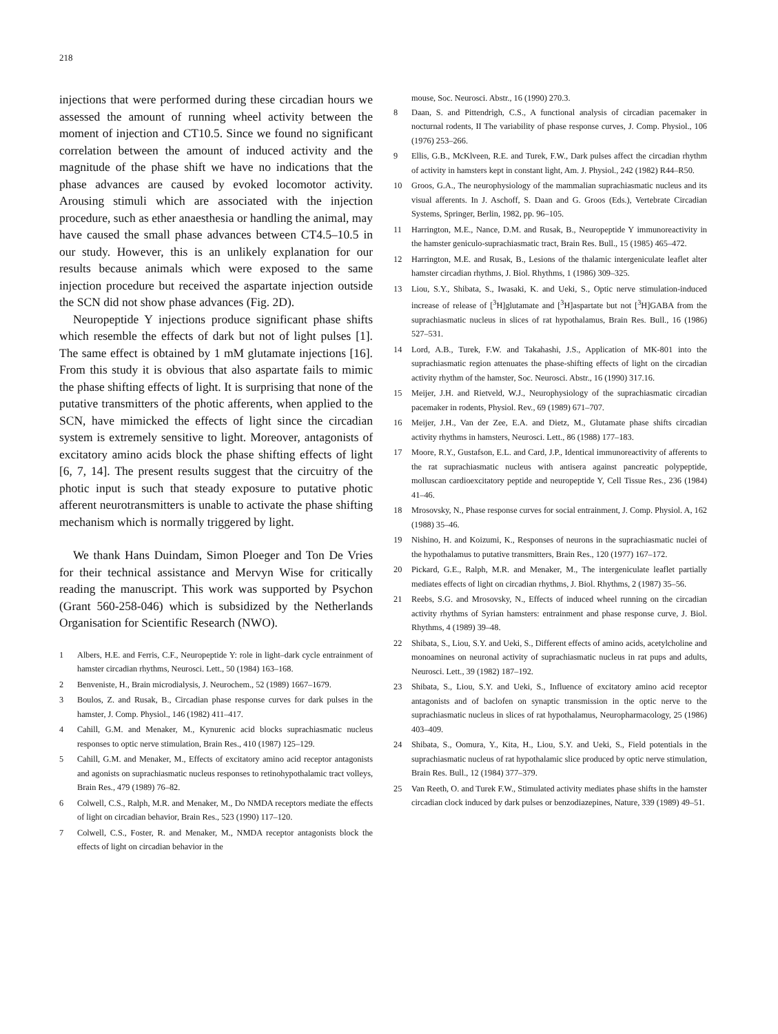218
injections that were performed during these circadian hours we assessed the amount of running wheel activity between the moment of injection and CT10.5. Since we found no significant correlation between the amount of induced activity and the magnitude of the phase shift we have no indications that the phase advances are caused by evoked locomotor activity. Arousing stimuli which are associated with the injection procedure, such as ether anaesthesia or handling the animal, may have caused the small phase advances between CT4.5–10.5 in our study. However, this is an unlikely explanation for our results because animals which were exposed to the same injection procedure but received the aspartate injection outside the SCN did not show phase advances (Fig. 2D).
Neuropeptide Y injections produce significant phase shifts which resemble the effects of dark but not of light pulses [1]. The same effect is obtained by 1 mM glutamate injections [16]. From this study it is obvious that also aspartate fails to mimic the phase shifting effects of light. It is surprising that none of the putative transmitters of the photic afferents, when applied to the SCN, have mimicked the effects of light since the circadian system is extremely sensitive to light. Moreover, antagonists of excitatory amino acids block the phase shifting effects of light [6, 7, 14]. The present results suggest that the circuitry of the photic input is such that steady exposure to putative photic afferent neurotransmitters is unable to activate the phase shifting mechanism which is normally triggered by light.
We thank Hans Duindam, Simon Ploeger and Ton De Vries for their technical assistance and Mervyn Wise for critically reading the manuscript. This work was supported by Psychon (Grant 560-258-046) which is subsidized by the Netherlands Organisation for Scientific Research (NWO).
1 Albers, H.E. and Ferris, C.F., Neuropeptide Y: role in light–dark cycle entrainment of hamster circadian rhythms, Neurosci. Lett., 50 (1984) 163–168.
2 Benveniste, H., Brain microdialysis, J. Neurochem., 52 (1989) 1667–1679.
3 Boulos, Z. and Rusak, B., Circadian phase response curves for dark pulses in the hamster, J. Comp. Physiol., 146 (1982) 411–417.
4 Cahill, G.M. and Menaker, M., Kynurenic acid blocks suprachiasmatic nucleus responses to optic nerve stimulation, Brain Res., 410 (1987) 125–129.
5 Cahill, G.M. and Menaker, M., Effects of excitatory amino acid receptor antagonists and agonists on suprachiasmatic nucleus responses to retinohypothalamic tract volleys, Brain Res., 479 (1989) 76–82.
6 Colwell, C.S., Ralph, M.R. and Menaker, M., Do NMDA receptors mediate the effects of light on circadian behavior, Brain Res., 523 (1990) 117–120.
7 Colwell, C.S., Foster, R. and Menaker, M., NMDA receptor antagonists block the effects of light on circadian behavior in the
mouse, Soc. Neurosci. Abstr., 16 (1990) 270.3.
8 Daan, S. and Pittendrigh, C.S., A functional analysis of circadian pacemaker in nocturnal rodents, II The variability of phase response curves, J. Comp. Physiol., 106 (1976) 253–266.
9 Ellis, G.B., McKlveen, R.E. and Turek, F.W., Dark pulses affect the circadian rhythm of activity in hamsters kept in constant light, Am. J. Physiol., 242 (1982) R44–R50.
10 Groos, G.A., The neurophysiology of the mammalian suprachiasmatic nucleus and its visual afferents. In J. Aschoff, S. Daan and G. Groos (Eds.), Vertebrate Circadian Systems, Springer, Berlin, 1982, pp. 96–105.
11 Harrington, M.E., Nance, D.M. and Rusak, B., Neuropeptide Y immunoreactivity in the hamster geniculo-suprachiasmatic tract, Brain Res. Bull., 15 (1985) 465–472.
12 Harrington, M.E. and Rusak, B., Lesions of the thalamic intergeniculate leaflet alter hamster circadian rhythms, J. Biol. Rhythms, 1 (1986) 309–325.
13 Liou, S.Y., Shibata, S., Iwasaki, K. and Ueki, S., Optic nerve stimulation-induced increase of release of [<sup>3</sup>H]glutamate and [<sup>3</sup>H]aspartate but not [<sup>3</sup>H]GABA from the suprachiasmatic nucleus in slices of rat hypothalamus, Brain Res. Bull., 16 (1986) 527–531.
14 Lord, A.B., Turek, F.W. and Takahashi, J.S., Application of MK-801 into the suprachiasmatic region attenuates the phase-shifting effects of light on the circadian activity rhythm of the hamster, Soc. Neurosci. Abstr., 16 (1990) 317.16.
15 Meijer, J.H. and Rietveld, W.J., Neurophysiology of the suprachiasmatic circadian pacemaker in rodents, Physiol. Rev., 69 (1989) 671–707.
16 Meijer, J.H., Van der Zee, E.A. and Dietz, M., Glutamate phase shifts circadian activity rhythms in hamsters, Neurosci. Lett., 86 (1988) 177–183.
17 Moore, R.Y., Gustafson, E.L. and Card, J.P., Identical immunoreactivity of afferents to the rat suprachiasmatic nucleus with antisera against pancreatic polypeptide, molluscan cardioexcitatory peptide and neuropeptide Y, Cell Tissue Res., 236 (1984) 41–46.
18 Mrosovsky, N., Phase response curves for social entrainment, J. Comp. Physiol. A, 162 (1988) 35–46.
19 Nishino, H. and Koizumi, K., Responses of neurons in the suprachiasmatic nuclei of the hypothalamus to putative transmitters, Brain Res., 120 (1977) 167–172.
20 Pickard, G.E., Ralph, M.R. and Menaker, M., The intergeniculate leaflet partially mediates effects of light on circadian rhythms, J. Biol. Rhythms, 2 (1987) 35–56.
21 Reebs, S.G. and Mrosovsky, N., Effects of induced wheel running on the circadian activity rhythms of Syrian hamsters: entrainment and phase response curve, J. Biol. Rhythms, 4 (1989) 39–48.
22 Shibata, S., Liou, S.Y. and Ueki, S., Different effects of amino acids, acetylcholine and monoamines on neuronal activity of suprachiasmatic nucleus in rat pups and adults, Neurosci. Lett., 39 (1982) 187–192.
23 Shibata, S., Liou, S.Y. and Ueki, S., Influence of excitatory amino acid receptor antagonists and of baclofen on synaptic transmission in the optic nerve to the suprachiasmatic nucleus in slices of rat hypothalamus, Neuropharmacology, 25 (1986) 403–409.
24 Shibata, S., Oomura, Y., Kita, H., Liou, S.Y. and Ueki, S., Field potentials in the suprachiasmatic nucleus of rat hypothalamic slice produced by optic nerve stimulation, Brain Res. Bull., 12 (1984) 377–379.
25 Van Reeth, O. and Turek F.W., Stimulated activity mediates phase shifts in the hamster circadian clock induced by dark pulses or benzodiazepines, Nature, 339 (1989) 49–51.